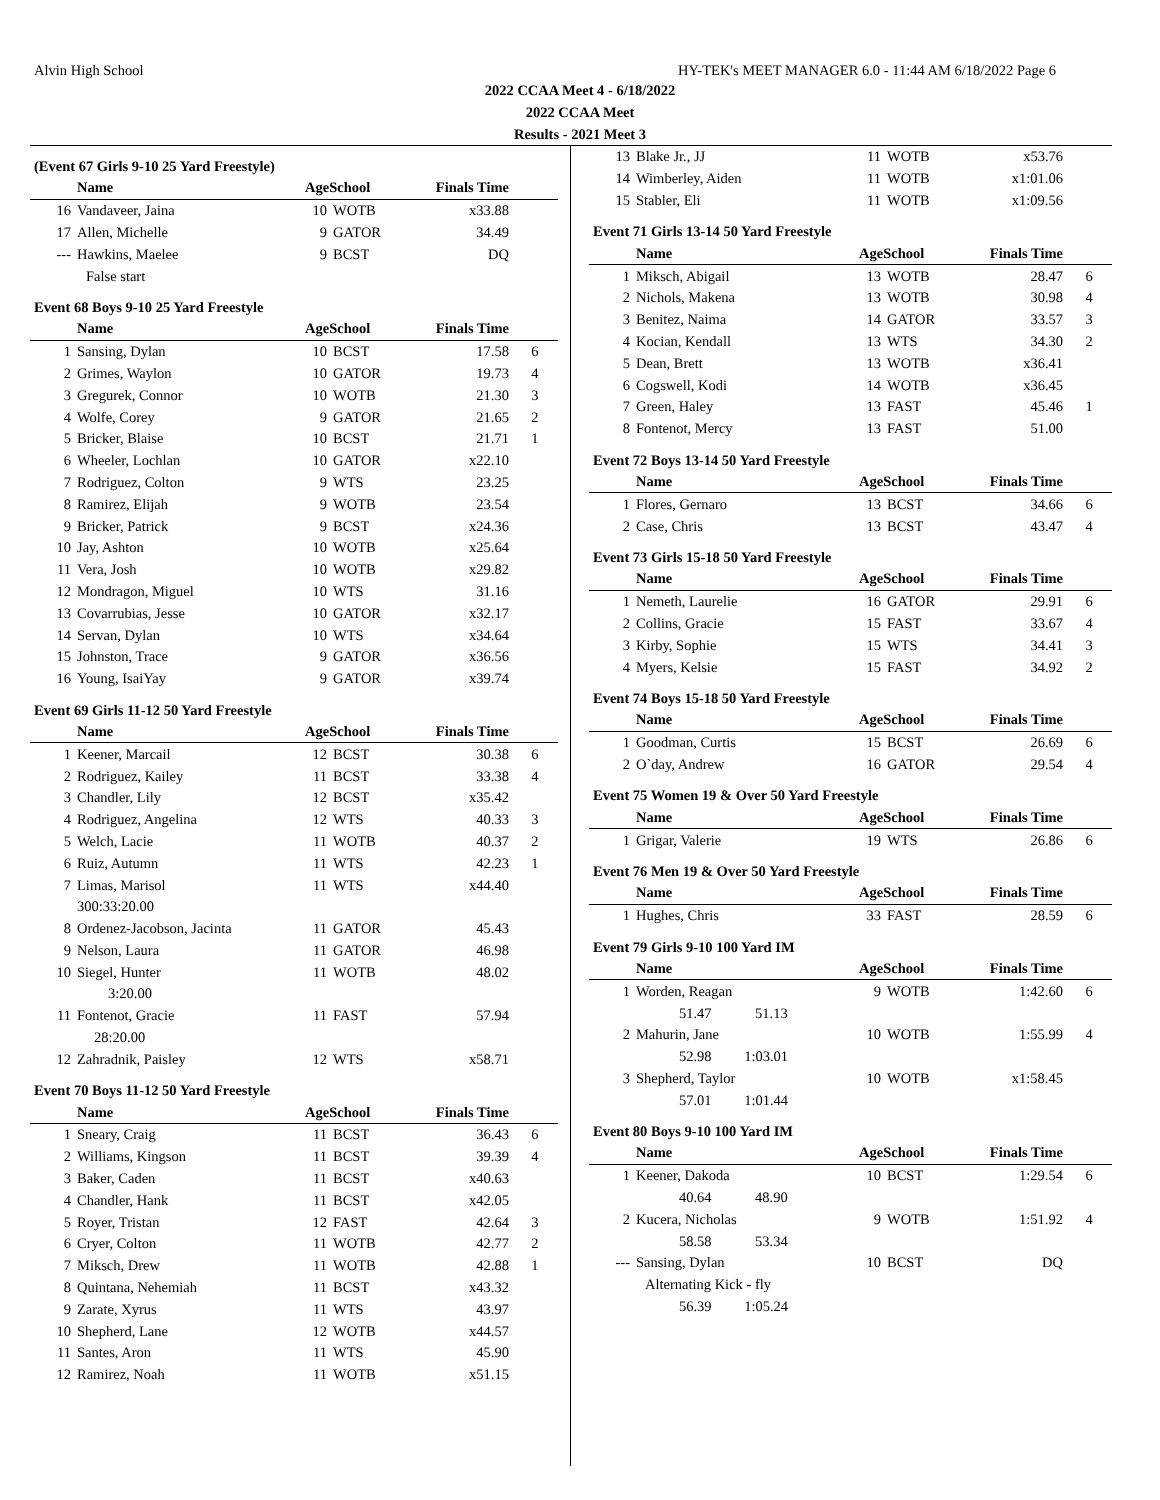Alvin High School HY-TEK's MEET MANAGER 6.0 - 11:44 AM 6/18/2022 Page 6
2022 CCAA Meet 4 - 6/18/2022
2022 CCAA Meet
Results - 2021 Meet 3
(Event 67 Girls 9-10 25 Yard Freestyle)
| | Name | AgeSchool | | Finals Time | |
| --- | --- | --- | --- | --- | --- |
| 16 | Vandaveer, Jaina | 10 | WOTB | x33.88 | |
| 17 | Allen, Michelle | 9 | GATOR | 34.49 | |
| --- | Hawkins, Maelee | 9 | BCST | DQ | |
| | False start | | | | |
Event 68 Boys 9-10 25 Yard Freestyle
| | Name | AgeSchool | | Finals Time | |
| --- | --- | --- | --- | --- | --- |
| 1 | Sansing, Dylan | 10 | BCST | 17.58 | 6 |
| 2 | Grimes, Waylon | 10 | GATOR | 19.73 | 4 |
| 3 | Gregurek, Connor | 10 | WOTB | 21.30 | 3 |
| 4 | Wolfe, Corey | 9 | GATOR | 21.65 | 2 |
| 5 | Bricker, Blaise | 10 | BCST | 21.71 | 1 |
| 6 | Wheeler, Lochlan | 10 | GATOR | x22.10 | |
| 7 | Rodriguez, Colton | 9 | WTS | 23.25 | |
| 8 | Ramirez, Elijah | 9 | WOTB | 23.54 | |
| 9 | Bricker, Patrick | 9 | BCST | x24.36 | |
| 10 | Jay, Ashton | 10 | WOTB | x25.64 | |
| 11 | Vera, Josh | 10 | WOTB | x29.82 | |
| 12 | Mondragon, Miguel | 10 | WTS | 31.16 | |
| 13 | Covarrubias, Jesse | 10 | GATOR | x32.17 | |
| 14 | Servan, Dylan | 10 | WTS | x34.64 | |
| 15 | Johnston, Trace | 9 | GATOR | x36.56 | |
| 16 | Young, IsaiYay | 9 | GATOR | x39.74 | |
Event 69 Girls 11-12 50 Yard Freestyle
| | Name | AgeSchool | | Finals Time | |
| --- | --- | --- | --- | --- | --- |
| 1 | Keener, Marcail | 12 | BCST | 30.38 | 6 |
| 2 | Rodriguez, Kailey | 11 | BCST | 33.38 | 4 |
| 3 | Chandler, Lily | 12 | BCST | x35.42 | |
| 4 | Rodriguez, Angelina | 12 | WTS | 40.33 | 3 |
| 5 | Welch, Lacie | 11 | WOTB | 40.37 | 2 |
| 6 | Ruiz, Autumn | 11 | WTS | 42.23 | 1 |
| 7 | Limas, Marisol | 11 | WTS | x44.40 | |
| | 300:33:20.00 | | | | |
| 8 | Ordenez-Jacobson, Jacinta | 11 | GATOR | 45.43 | |
| 9 | Nelson, Laura | 11 | GATOR | 46.98 | |
| 10 | Siegel, Hunter | 11 | WOTB | 48.02 | |
| | 3:20.00 | | | | |
| 11 | Fontenot, Gracie | 11 | FAST | 57.94 | |
| | 28:20.00 | | | | |
| 12 | Zahradnik, Paisley | 12 | WTS | x58.71 | |
Event 70 Boys 11-12 50 Yard Freestyle
| | Name | AgeSchool | | Finals Time | |
| --- | --- | --- | --- | --- | --- |
| 1 | Sneary, Craig | 11 | BCST | 36.43 | 6 |
| 2 | Williams, Kingson | 11 | BCST | 39.39 | 4 |
| 3 | Baker, Caden | 11 | BCST | x40.63 | |
| 4 | Chandler, Hank | 11 | BCST | x42.05 | |
| 5 | Royer, Tristan | 12 | FAST | 42.64 | 3 |
| 6 | Cryer, Colton | 11 | WOTB | 42.77 | 2 |
| 7 | Miksch, Drew | 11 | WOTB | 42.88 | 1 |
| 8 | Quintana, Nehemiah | 11 | BCST | x43.32 | |
| 9 | Zarate, Xyrus | 11 | WTS | 43.97 | |
| 10 | Shepherd, Lane | 12 | WOTB | x44.57 | |
| 11 | Santes, Aron | 11 | WTS | 45.90 | |
| 12 | Ramirez, Noah | 11 | WOTB | x51.15 | |
| 13 | Blake Jr., JJ | 11 | WOTB | x53.76 | |
| 14 | Wimberley, Aiden | 11 | WOTB | x1:01.06 | |
| 15 | Stabler, Eli | 11 | WOTB | x1:09.56 | |
Event 71 Girls 13-14 50 Yard Freestyle
| | Name | AgeSchool | | Finals Time | |
| --- | --- | --- | --- | --- | --- |
| 1 | Miksch, Abigail | 13 | WOTB | 28.47 | 6 |
| 2 | Nichols, Makena | 13 | WOTB | 30.98 | 4 |
| 3 | Benitez, Naima | 14 | GATOR | 33.57 | 3 |
| 4 | Kocian, Kendall | 13 | WTS | 34.30 | 2 |
| 5 | Dean, Brett | 13 | WOTB | x36.41 | |
| 6 | Cogswell, Kodi | 14 | WOTB | x36.45 | |
| 7 | Green, Haley | 13 | FAST | 45.46 | 1 |
| 8 | Fontenot, Mercy | 13 | FAST | 51.00 | |
Event 72 Boys 13-14 50 Yard Freestyle
| | Name | AgeSchool | | Finals Time | |
| --- | --- | --- | --- | --- | --- |
| 1 | Flores, Gernaro | 13 | BCST | 34.66 | 6 |
| 2 | Case, Chris | 13 | BCST | 43.47 | 4 |
Event 73 Girls 15-18 50 Yard Freestyle
| | Name | AgeSchool | | Finals Time | |
| --- | --- | --- | --- | --- | --- |
| 1 | Nemeth, Laurelie | 16 | GATOR | 29.91 | 6 |
| 2 | Collins, Gracie | 15 | FAST | 33.67 | 4 |
| 3 | Kirby, Sophie | 15 | WTS | 34.41 | 3 |
| 4 | Myers, Kelsie | 15 | FAST | 34.92 | 2 |
Event 74 Boys 15-18 50 Yard Freestyle
| | Name | AgeSchool | | Finals Time | |
| --- | --- | --- | --- | --- | --- |
| 1 | Goodman, Curtis | 15 | BCST | 26.69 | 6 |
| 2 | O`day, Andrew | 16 | GATOR | 29.54 | 4 |
Event 75 Women 19 & Over 50 Yard Freestyle
| | Name | AgeSchool | | Finals Time | |
| --- | --- | --- | --- | --- | --- |
| 1 | Grigar, Valerie | 19 | WTS | 26.86 | 6 |
Event 76 Men 19 & Over 50 Yard Freestyle
| | Name | AgeSchool | | Finals Time | |
| --- | --- | --- | --- | --- | --- |
| 1 | Hughes, Chris | 33 | FAST | 28.59 | 6 |
Event 79 Girls 9-10 100 Yard IM
| | Name | AgeSchool | | Finals Time | |
| --- | --- | --- | --- | --- | --- |
| 1 | Worden, Reagan | 9 | WOTB | 1:42.60 | 6 |
| | 51.47 51.13 | | | | |
| 2 | Mahurin, Jane | 10 | WOTB | 1:55.99 | 4 |
| | 52.98 1:03.01 | | | | |
| 3 | Shepherd, Taylor | 10 | WOTB | x1:58.45 | |
| | 57.01 1:01.44 | | | | |
Event 80 Boys 9-10 100 Yard IM
| | Name | AgeSchool | | Finals Time | |
| --- | --- | --- | --- | --- | --- |
| 1 | Keener, Dakoda | 10 | BCST | 1:29.54 | 6 |
| | 40.64 48.90 | | | | |
| 2 | Kucera, Nicholas | 9 | WOTB | 1:51.92 | 4 |
| | 58.58 53.34 | | | | |
| --- | Sansing, Dylan | 10 | BCST | DQ | |
| | Alternating Kick - fly | | | | |
| | 56.39 1:05.24 | | | | |